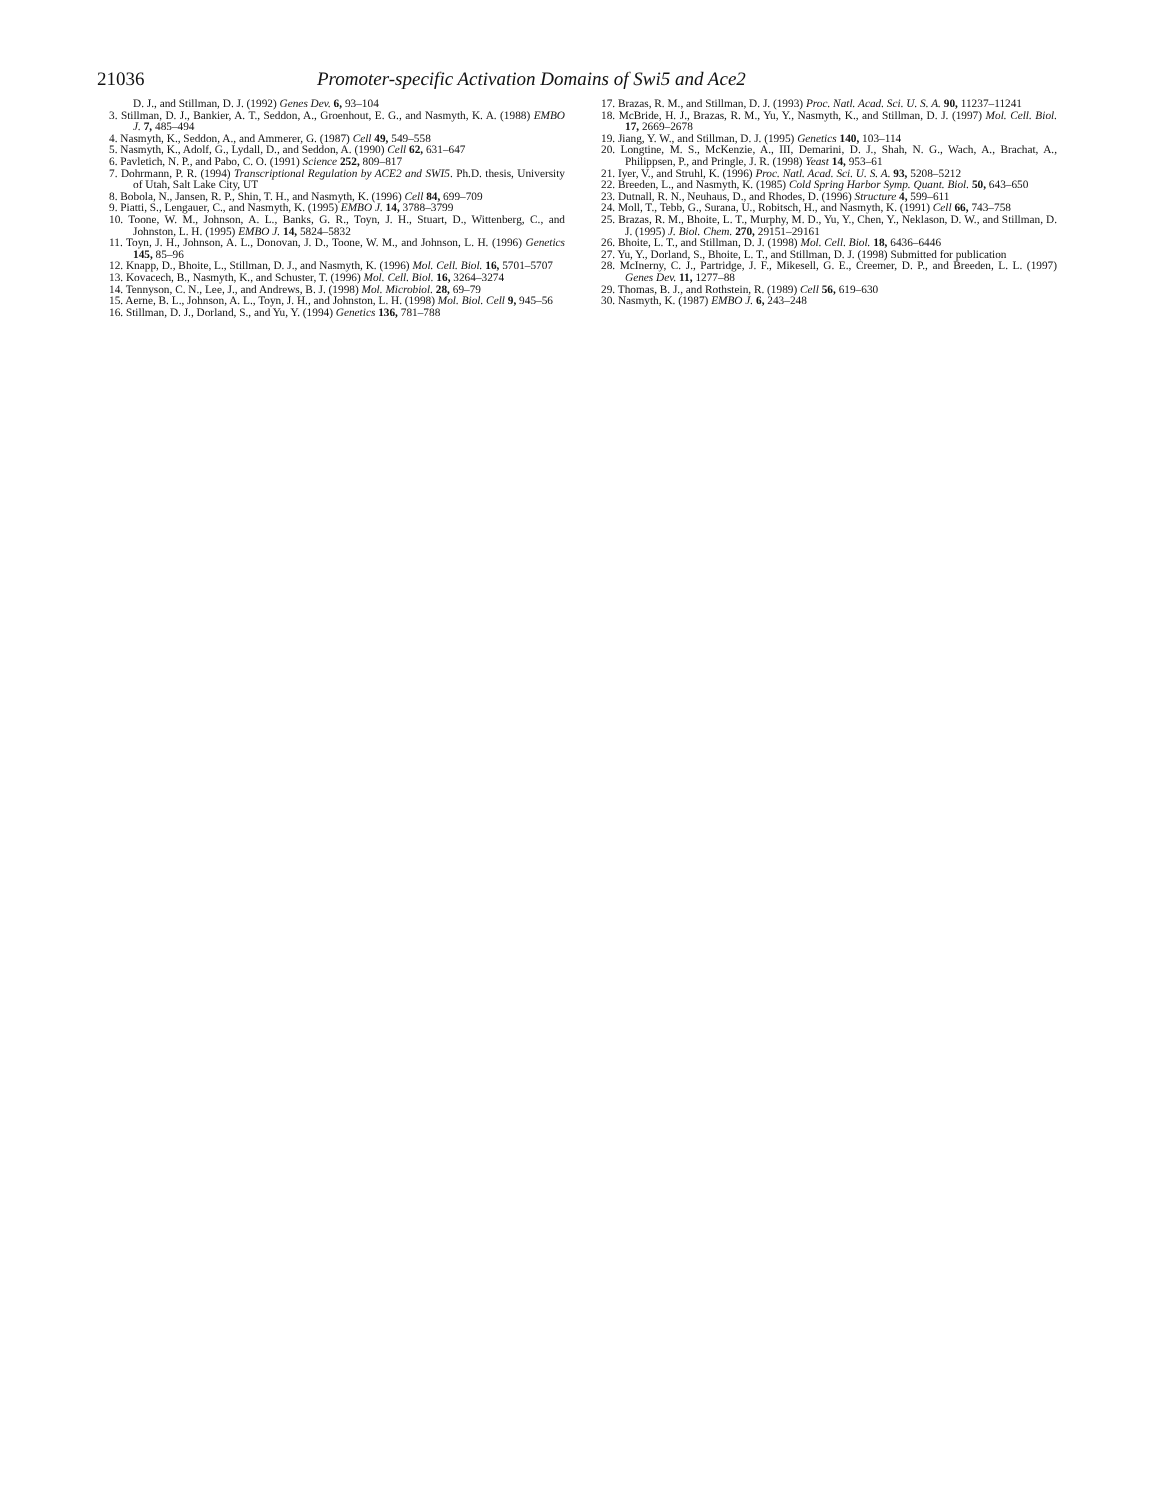21036 Promoter-specific Activation Domains of Swi5 and Ace2
D. J., and Stillman, D. J. (1992) Genes Dev. 6, 93–104
3. Stillman, D. J., Bankier, A. T., Seddon, A., Groenhout, E. G., and Nasmyth, K. A. (1988) EMBO J. 7, 485–494
4. Nasmyth, K., Seddon, A., and Ammerer, G. (1987) Cell 49, 549–558
5. Nasmyth, K., Adolf, G., Lydall, D., and Seddon, A. (1990) Cell 62, 631–647
6. Pavletich, N. P., and Pabo, C. O. (1991) Science 252, 809–817
7. Dohrmann, P. R. (1994) Transcriptional Regulation by ACE2 and SWI5. Ph.D. thesis, University of Utah, Salt Lake City, UT
8. Bobola, N., Jansen, R. P., Shin, T. H., and Nasmyth, K. (1996) Cell 84, 699–709
9. Piatti, S., Lengauer, C., and Nasmyth, K. (1995) EMBO J. 14, 3788–3799
10. Toone, W. M., Johnson, A. L., Banks, G. R., Toyn, J. H., Stuart, D., Wittenberg, C., and Johnston, L. H. (1995) EMBO J. 14, 5824–5832
11. Toyn, J. H., Johnson, A. L., Donovan, J. D., Toone, W. M., and Johnson, L. H. (1996) Genetics 145, 85–96
12. Knapp, D., Bhoite, L., Stillman, D. J., and Nasmyth, K. (1996) Mol. Cell. Biol. 16, 5701–5707
13. Kovacech, B., Nasmyth, K., and Schuster, T. (1996) Mol. Cell. Biol. 16, 3264–3274
14. Tennyson, C. N., Lee, J., and Andrews, B. J. (1998) Mol. Microbiol. 28, 69–79
15. Aerne, B. L., Johnson, A. L., Toyn, J. H., and Johnston, L. H. (1998) Mol. Biol. Cell 9, 945–56
16. Stillman, D. J., Dorland, S., and Yu, Y. (1994) Genetics 136, 781–788
17. Brazas, R. M., and Stillman, D. J. (1993) Proc. Natl. Acad. Sci. U. S. A. 90, 11237–11241
18. McBride, H. J., Brazas, R. M., Yu, Y., Nasmyth, K., and Stillman, D. J. (1997) Mol. Cell. Biol. 17, 2669–2678
19. Jiang, Y. W., and Stillman, D. J. (1995) Genetics 140, 103–114
20. Longtine, M. S., McKenzie, A., III, Demarini, D. J., Shah, N. G., Wach, A., Brachat, A., Philippsen, P., and Pringle, J. R. (1998) Yeast 14, 953–61
21. Iyer, V., and Struhl, K. (1996) Proc. Natl. Acad. Sci. U. S. A. 93, 5208–5212
22. Breeden, L., and Nasmyth, K. (1985) Cold Spring Harbor Symp. Quant. Biol. 50, 643–650
23. Dutnall, R. N., Neuhaus, D., and Rhodes, D. (1996) Structure 4, 599–611
24. Moll, T., Tebb, G., Surana, U., Robitsch, H., and Nasmyth, K. (1991) Cell 66, 743–758
25. Brazas, R. M., Bhoite, L. T., Murphy, M. D., Yu, Y., Chen, Y., Neklason, D. W., and Stillman, D. J. (1995) J. Biol. Chem. 270, 29151–29161
26. Bhoite, L. T., and Stillman, D. J. (1998) Mol. Cell. Biol. 18, 6436–6446
27. Yu, Y., Dorland, S., Bhoite, L. T., and Stillman, D. J. (1998) Submitted for publication
28. McInerny, C. J., Partridge, J. F., Mikesell, G. E., Creemer, D. P., and Breeden, L. L. (1997) Genes Dev. 11, 1277–88
29. Thomas, B. J., and Rothstein, R. (1989) Cell 56, 619–630
30. Nasmyth, K. (1987) EMBO J. 6, 243–248